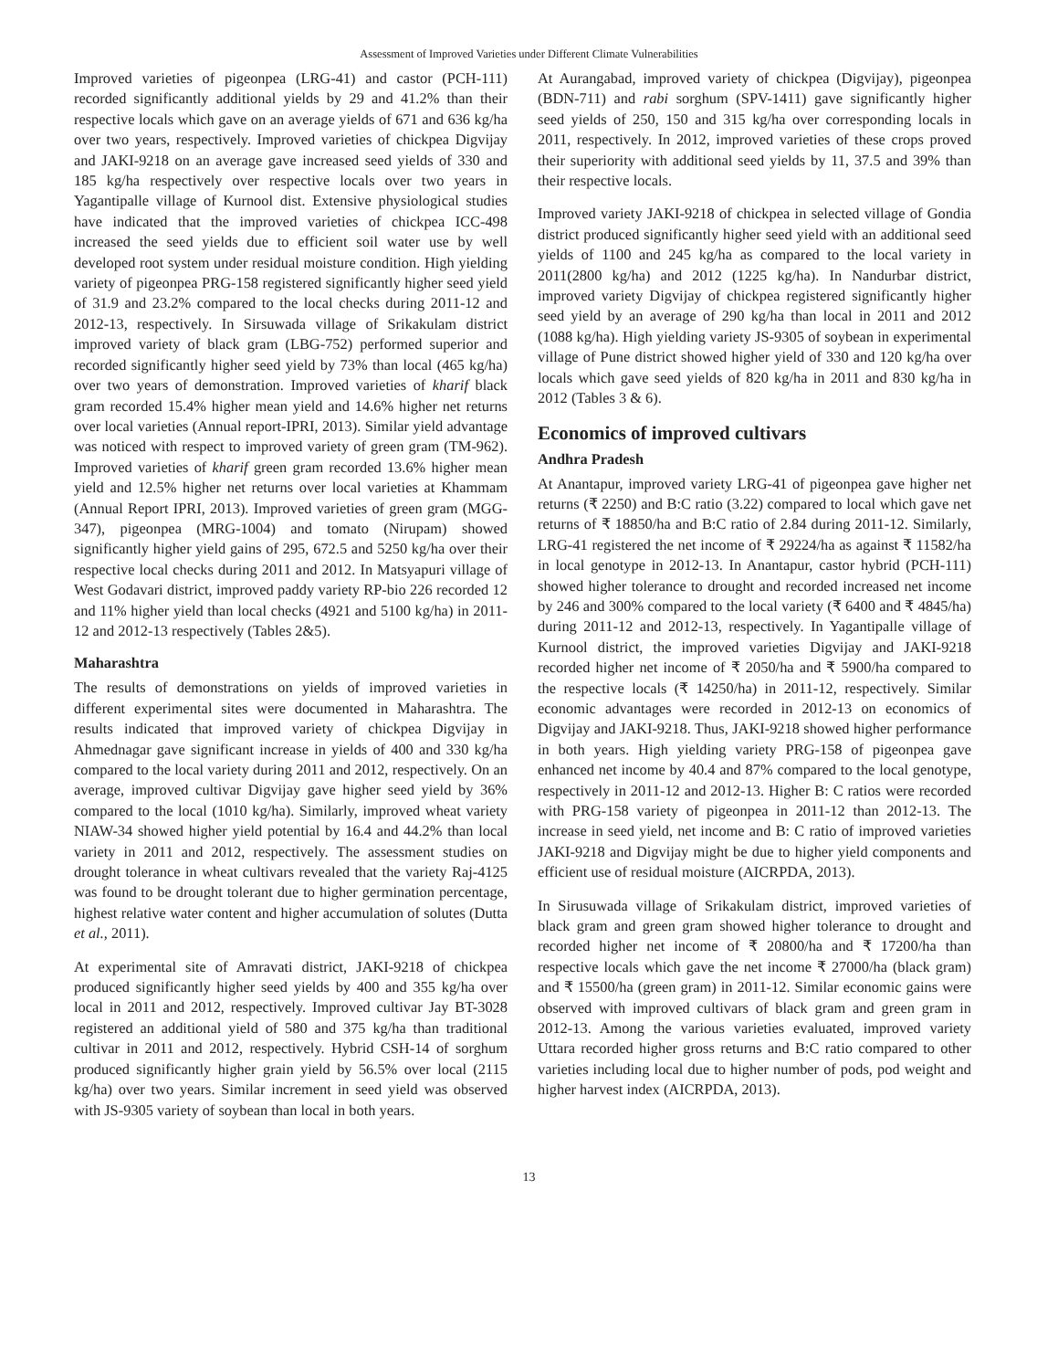Assessment of Improved Varieties under Different Climate Vulnerabilities
Improved varieties of pigeonpea (LRG-41) and castor (PCH-111) recorded significantly additional yields by 29 and 41.2% than their respective locals which gave on an average yields of 671 and 636 kg/ha over two years, respectively. Improved varieties of chickpea Digvijay and JAKI-9218 on an average gave increased seed yields of 330 and 185 kg/ha respectively over respective locals over two years in Yagantipalle village of Kurnool dist. Extensive physiological studies have indicated that the improved varieties of chickpea ICC-498 increased the seed yields due to efficient soil water use by well developed root system under residual moisture condition. High yielding variety of pigeonpea PRG-158 registered significantly higher seed yield of 31.9 and 23.2% compared to the local checks during 2011-12 and 2012-13, respectively. In Sirsuwada village of Srikakulam district improved variety of black gram (LBG-752) performed superior and recorded significantly higher seed yield by 73% than local (465 kg/ha) over two years of demonstration. Improved varieties of kharif black gram recorded 15.4% higher mean yield and 14.6% higher net returns over local varieties (Annual report-IPRI, 2013). Similar yield advantage was noticed with respect to improved variety of green gram (TM-962). Improved varieties of kharif green gram recorded 13.6% higher mean yield and 12.5% higher net returns over local varieties at Khammam (Annual Report IPRI, 2013). Improved varieties of green gram (MGG-347), pigeonpea (MRG-1004) and tomato (Nirupam) showed significantly higher yield gains of 295, 672.5 and 5250 kg/ha over their respective local checks during 2011 and 2012. In Matsyapuri village of West Godavari district, improved paddy variety RP-bio 226 recorded 12 and 11% higher yield than local checks (4921 and 5100 kg/ha) in 2011-12 and 2012-13 respectively (Tables 2&5).
Maharashtra
The results of demonstrations on yields of improved varieties in different experimental sites were documented in Maharashtra. The results indicated that improved variety of chickpea Digvijay in Ahmednagar gave significant increase in yields of 400 and 330 kg/ha compared to the local variety during 2011 and 2012, respectively. On an average, improved cultivar Digvijay gave higher seed yield by 36% compared to the local (1010 kg/ha). Similarly, improved wheat variety NIAW-34 showed higher yield potential by 16.4 and 44.2% than local variety in 2011 and 2012, respectively. The assessment studies on drought tolerance in wheat cultivars revealed that the variety Raj-4125 was found to be drought tolerant due to higher germination percentage, highest relative water content and higher accumulation of solutes (Dutta et al., 2011).
At experimental site of Amravati district, JAKI-9218 of chickpea produced significantly higher seed yields by 400 and 355 kg/ha over local in 2011 and 2012, respectively. Improved cultivar Jay BT-3028 registered an additional yield of 580 and 375 kg/ha than traditional cultivar in 2011 and 2012, respectively. Hybrid CSH-14 of sorghum produced significantly higher grain yield by 56.5% over local (2115 kg/ha) over two years. Similar increment in seed yield was observed with JS-9305 variety of soybean than local in both years.
At Aurangabad, improved variety of chickpea (Digvijay), pigeonpea (BDN-711) and rabi sorghum (SPV-1411) gave significantly higher seed yields of 250, 150 and 315 kg/ha over corresponding locals in 2011, respectively. In 2012, improved varieties of these crops proved their superiority with additional seed yields by 11, 37.5 and 39% than their respective locals.
Improved variety JAKI-9218 of chickpea in selected village of Gondia district produced significantly higher seed yield with an additional seed yields of 1100 and 245 kg/ha as compared to the local variety in 2011(2800 kg/ha) and 2012 (1225 kg/ha). In Nandurbar district, improved variety Digvijay of chickpea registered significantly higher seed yield by an average of 290 kg/ha than local in 2011 and 2012 (1088 kg/ha). High yielding variety JS-9305 of soybean in experimental village of Pune district showed higher yield of 330 and 120 kg/ha over locals which gave seed yields of 820 kg/ha in 2011 and 830 kg/ha in 2012 (Tables 3 & 6).
Economics of improved cultivars
Andhra Pradesh
At Anantapur, improved variety LRG-41 of pigeonpea gave higher net returns (₹ 2250) and B:C ratio (3.22) compared to local which gave net returns of ₹ 18850/ha and B:C ratio of 2.84 during 2011-12. Similarly, LRG-41 registered the net income of ₹ 29224/ha as against ₹ 11582/ha in local genotype in 2012-13. In Anantapur, castor hybrid (PCH-111) showed higher tolerance to drought and recorded increased net income by 246 and 300% compared to the local variety (₹ 6400 and ₹ 4845/ha) during 2011-12 and 2012-13, respectively. In Yagantipalle village of Kurnool district, the improved varieties Digvijay and JAKI-9218 recorded higher net income of ₹ 2050/ha and ₹ 5900/ha compared to the respective locals (₹ 14250/ha) in 2011-12, respectively. Similar economic advantages were recorded in 2012-13 on economics of Digvijay and JAKI-9218. Thus, JAKI-9218 showed higher performance in both years. High yielding variety PRG-158 of pigeonpea gave enhanced net income by 40.4 and 87% compared to the local genotype, respectively in 2011-12 and 2012-13. Higher B: C ratios were recorded with PRG-158 variety of pigeonpea in 2011-12 than 2012-13. The increase in seed yield, net income and B: C ratio of improved varieties JAKI-9218 and Digvijay might be due to higher yield components and efficient use of residual moisture (AICRPDA, 2013).
In Sirusuwada village of Srikakulam district, improved varieties of black gram and green gram showed higher tolerance to drought and recorded higher net income of ₹ 20800/ha and ₹ 17200/ha than respective locals which gave the net income ₹ 27000/ha (black gram) and ₹ 15500/ha (green gram) in 2011-12. Similar economic gains were observed with improved cultivars of black gram and green gram in 2012-13. Among the various varieties evaluated, improved variety Uttara recorded higher gross returns and B:C ratio compared to other varieties including local due to higher number of pods, pod weight and higher harvest index (AICRPDA, 2013).
13